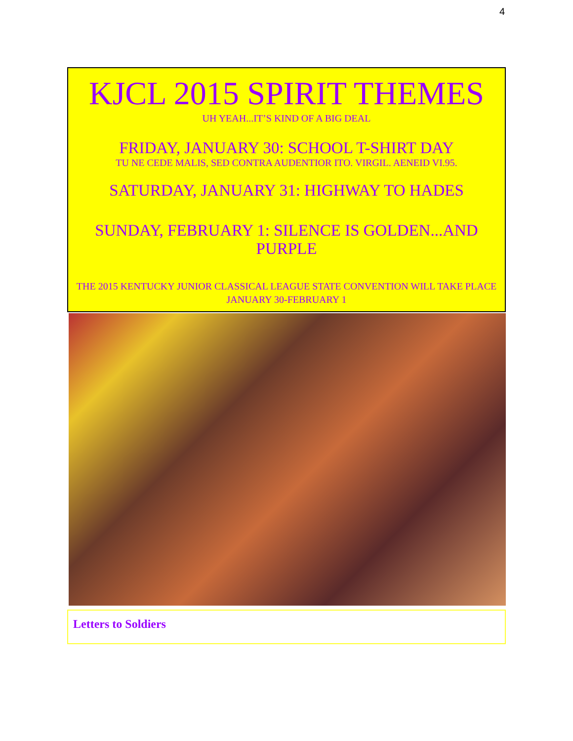4
KJCL 2015 SPIRIT THEMES
UH YEAH...IT’S KIND OF A BIG DEAL
FRIDAY, JANUARY 30: SCHOOL T-SHIRT DAY
TU NE CEDE MALIS, SED CONTRA AUDENTIOR ITO. VIRGIL. AENEID VI.95.
SATURDAY, JANUARY 31: HIGHWAY TO HADES
SUNDAY, FEBRUARY 1: SILENCE IS GOLDEN...AND PURPLE
THE 2015 KENTUCKY JUNIOR CLASSICAL LEAGUE STATE CONVENTION WILL TAKE PLACE JANUARY 30-FEBRUARY 1
Letters to Soldiers